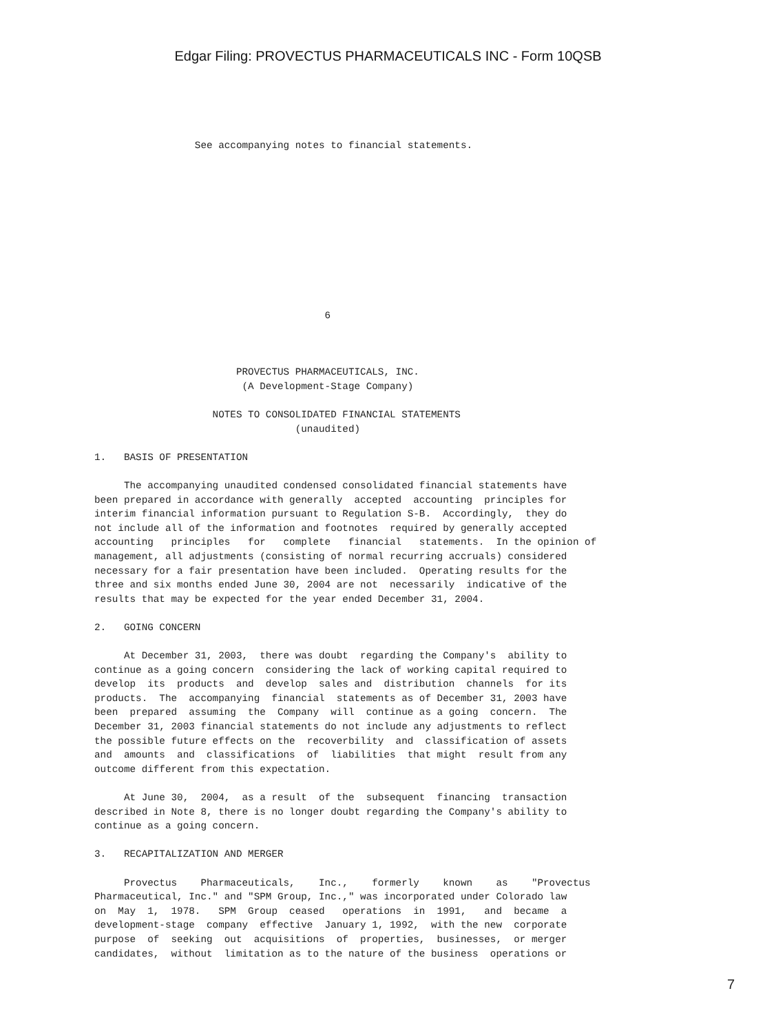Edgar Filing: PROVECTUS PHARMACEUTICALS INC - Form 10QSB
                 See accompanying notes to financial statements.
                                       6
                        PROVECTUS PHARMACEUTICALS, INC.
                         (A Development-Stage Company)

                    NOTES TO CONSOLIDATED FINANCIAL STATEMENTS
                                  (unaudited)

1.   BASIS OF PRESENTATION

     The accompanying unaudited condensed consolidated financial statements have
been prepared in accordance with generally  accepted  accounting  principles for
interim financial information pursuant to Regulation S-B.  Accordingly,  they do
not include all of the information and footnotes  required by generally accepted
accounting   principles   for   complete   financial   statements.  In the opinion of
management, all adjustments (consisting of normal recurring accruals) considered
necessary for a fair presentation have been included.  Operating results for the
three and six months ended June 30, 2004 are not  necessarily  indicative of the
results that may be expected for the year ended December 31, 2004.

2.   GOING CONCERN

     At December 31, 2003,  there was doubt  regarding the Company's  ability to
continue as a going concern  considering the lack of working capital required to
develop  its  products  and  develop  sales and  distribution  channels  for its
products.  The  accompanying  financial  statements as of December 31, 2003 have
been  prepared  assuming  the  Company  will  continue as a going  concern.  The
December 31, 2003 financial statements do not include any adjustments to reflect
the possible future effects on the  recoverbility  and  classification of assets
and  amounts  and  classifications  of  liabilities  that might  result from any
outcome different from this expectation.

     At June 30,  2004,  as a result  of the  subsequent  financing  transaction
described in Note 8, there is no longer doubt regarding the Company's ability to
continue as a going concern.

3.   RECAPITALIZATION AND MERGER

     Provectus    Pharmaceuticals,    Inc.,    formerly    known    as    "Provectus
Pharmaceutical, Inc." and "SPM Group, Inc.," was incorporated under Colorado law
on  May  1,  1978.   SPM  Group  ceased   operations  in  1991,   and  became  a
development-stage  company  effective  January 1, 1992,  with the new  corporate
purpose  of  seeking  out  acquisitions  of  properties,  businesses,  or merger
candidates,  without  limitation as to the nature of the business  operations or
7